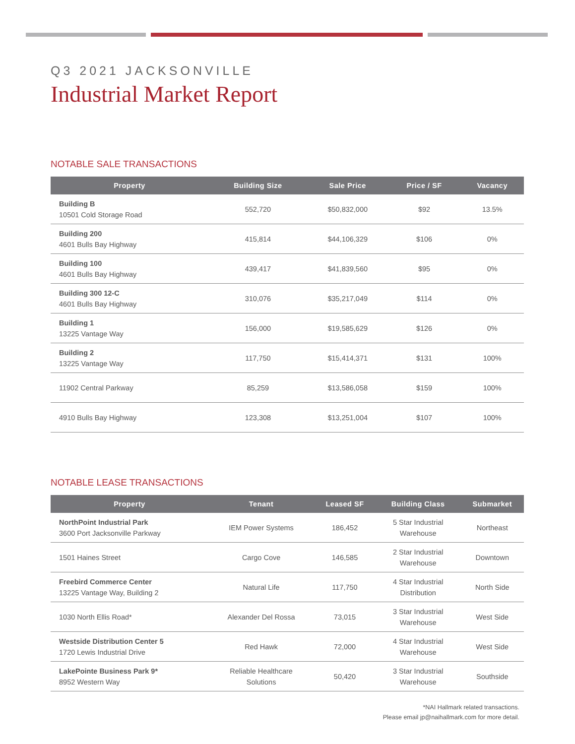Q3 2021 JACKSONVILLE
Industrial Market Report
NOTABLE SALE TRANSACTIONS
| Property | Building Size | Sale Price | Price / SF | Vacancy |
| --- | --- | --- | --- | --- |
| Building B 10501 Cold Storage Road | 552,720 | $50,832,000 | $92 | 13.5% |
| Building 200 4601 Bulls Bay Highway | 415,814 | $44,106,329 | $106 | 0% |
| Building 100 4601 Bulls Bay Highway | 439,417 | $41,839,560 | $95 | 0% |
| Building 300 12-C 4601 Bulls Bay Highway | 310,076 | $35,217,049 | $114 | 0% |
| Building 1 13225 Vantage Way | 156,000 | $19,585,629 | $126 | 0% |
| Building 2 13225 Vantage Way | 117,750 | $15,414,371 | $131 | 100% |
| 11902 Central Parkway | 85,259 | $13,586,058 | $159 | 100% |
| 4910 Bulls Bay Highway | 123,308 | $13,251,004 | $107 | 100% |
NOTABLE LEASE TRANSACTIONS
| Property | Tenant | Leased SF | Building Class | Submarket |
| --- | --- | --- | --- | --- |
| NorthPoint Industrial Park 3600 Port Jacksonville Parkway | IEM Power Systems | 186,452 | 5 Star Industrial Warehouse | Northeast |
| 1501 Haines Street | Cargo Cove | 146,585 | 2 Star Industrial Warehouse | Downtown |
| Freebird Commerce Center 13225 Vantage Way, Building 2 | Natural Life | 117,750 | 4 Star Industrial Distribution | North Side |
| 1030 North Ellis Road* | Alexander Del Rossa | 73,015 | 3 Star Industrial Warehouse | West Side |
| Westside Distribution Center 5 1720 Lewis Industrial Drive | Red Hawk | 72,000 | 4 Star Industrial Warehouse | West Side |
| LakePointe Business Park 9* 8952 Western Way | Reliable Healthcare Solutions | 50,420 | 3 Star Industrial Warehouse | Southside |
*NAI Hallmark related transactions.
Please email jp@naihallmark.com for more detail.